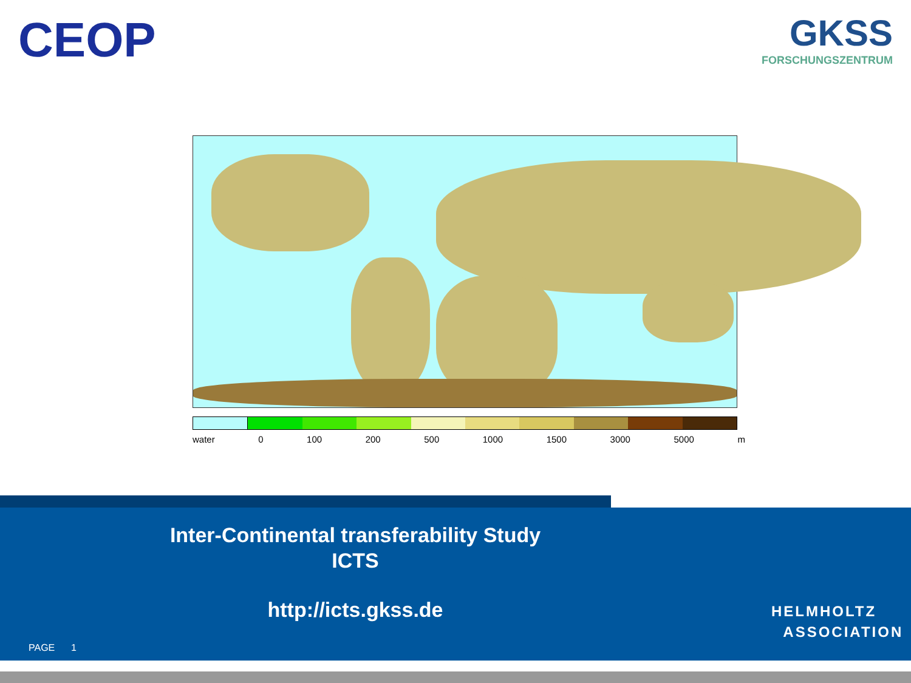CEOP
GKSS
FORSCHUNGSZENTRUM
water 0 100 200 500 1000 1500 3000 5000 m
Inter-Continental transferability Study
ICTS
http://icts.gkss.de
PAGE 1
HELMHOLTZ
ASSOCIATION